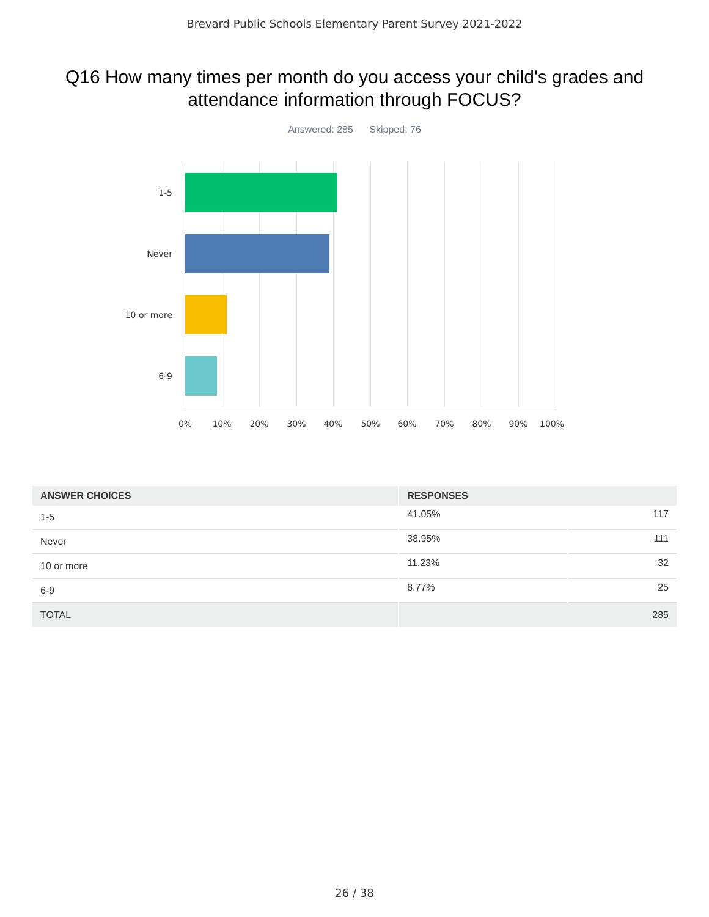Brevard Public Schools Elementary Parent Survey 2021-2022
Q16 How many times per month do you access your child's grades and attendance information through FOCUS?
Answered: 285 Skipped: 76
1-5
Never
10 or more
6-9
0% 10% 20% 30% 40% 50% 60% 70% 80% 90% 100%
| ANSWER CHOICES | RESPONSES | |
| --- | --- | --- |
| 1-5 | 41.05% | 117 |
| Never | 38.95% | 111 |
| 10 or more | 11.23% | 32 |
| 6-9 | 8.77% | 25 |
| TOTAL | 285 | |
26 / 38